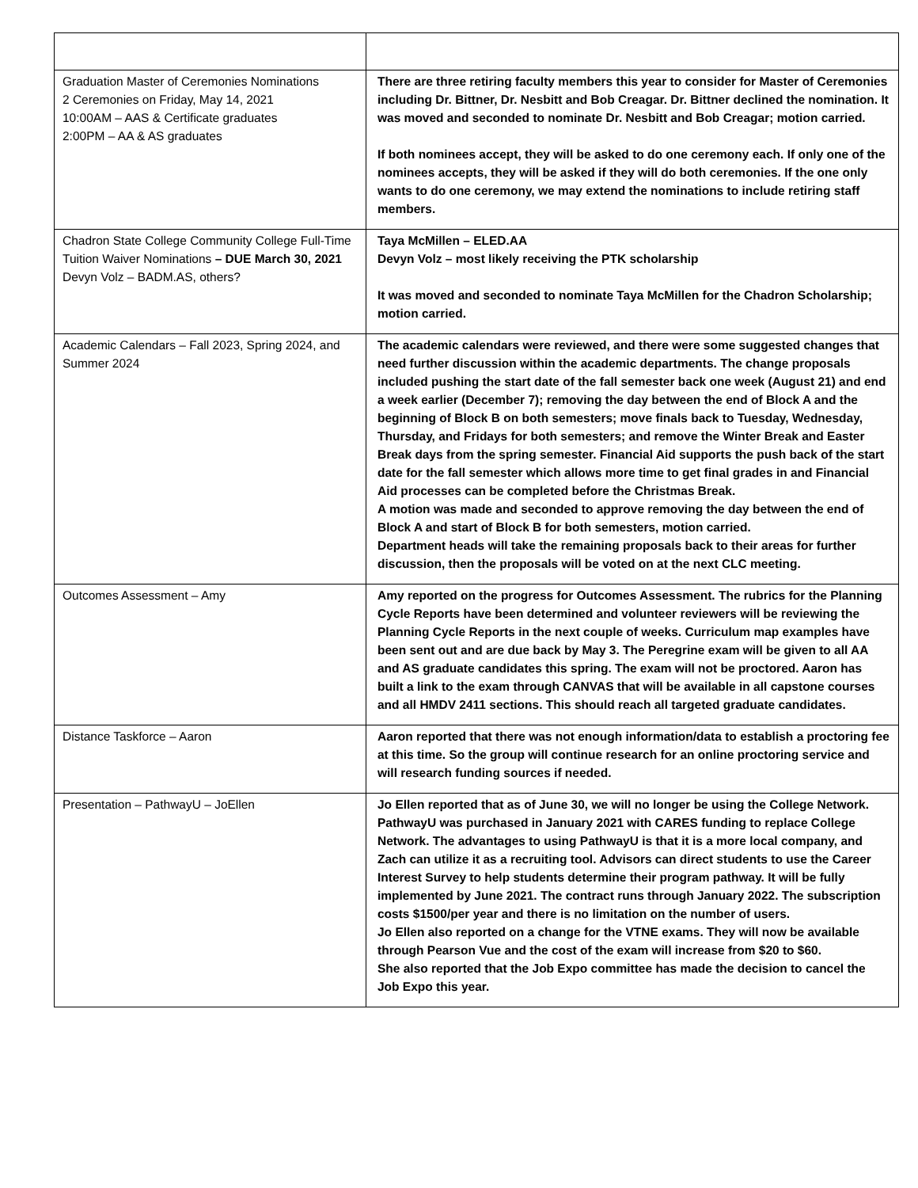| Graduation Master of Ceremonies Nominations 2 Ceremonies on Friday, May 14, 2021 10:00AM – AAS & Certificate graduates 2:00PM – AA & AS graduates | There are three retiring faculty members this year to consider for Master of Ceremonies including Dr. Bittner, Dr. Nesbitt and Bob Creagar. Dr. Bittner declined the nomination. It was moved and seconded to nominate Dr. Nesbitt and Bob Creagar; motion carried. If both nominees accept, they will be asked to do one ceremony each. If only one of the nominees accepts, they will be asked if they will do both ceremonies. If the one only wants to do one ceremony, we may extend the nominations to include retiring staff members. |
| Chadron State College Community College Full-Time Tuition Waiver Nominations – DUE March 30, 2021 Devyn Volz – BADM.AS, others? | Taya McMillen – ELED.AA Devyn Volz – most likely receiving the PTK scholarship It was moved and seconded to nominate Taya McMillen for the Chadron Scholarship; motion carried. |
| Academic Calendars – Fall 2023, Spring 2024, and Summer 2024 | The academic calendars were reviewed, and there were some suggested changes that need further discussion within the academic departments. The change proposals included pushing the start date of the fall semester back one week (August 21) and end a week earlier (December 7); removing the day between the end of Block A and the beginning of Block B on both semesters; move finals back to Tuesday, Wednesday, Thursday, and Fridays for both semesters; and remove the Winter Break and Easter Break days from the spring semester. Financial Aid supports the push back of the start date for the fall semester which allows more time to get final grades in and Financial Aid processes can be completed before the Christmas Break. A motion was made and seconded to approve removing the day between the end of Block A and start of Block B for both semesters, motion carried. Department heads will take the remaining proposals back to their areas for further discussion, then the proposals will be voted on at the next CLC meeting. |
| Outcomes Assessment – Amy | Amy reported on the progress for Outcomes Assessment. The rubrics for the Planning Cycle Reports have been determined and volunteer reviewers will be reviewing the Planning Cycle Reports in the next couple of weeks. Curriculum map examples have been sent out and are due back by May 3. The Peregrine exam will be given to all AA and AS graduate candidates this spring. The exam will not be proctored. Aaron has built a link to the exam through CANVAS that will be available in all capstone courses and all HMDV 2411 sections. This should reach all targeted graduate candidates. |
| Distance Taskforce – Aaron | Aaron reported that there was not enough information/data to establish a proctoring fee at this time. So the group will continue research for an online proctoring service and will research funding sources if needed. |
| Presentation – PathwayU – JoEllen | Jo Ellen reported that as of June 30, we will no longer be using the College Network. PathwayU was purchased in January 2021 with CARES funding to replace College Network. The advantages to using PathwayU is that it is a more local company, and Zach can utilize it as a recruiting tool. Advisors can direct students to use the Career Interest Survey to help students determine their program pathway. It will be fully implemented by June 2021. The contract runs through January 2022. The subscription costs $1500/per year and there is no limitation on the number of users. Jo Ellen also reported on a change for the VTNE exams. They will now be available through Pearson Vue and the cost of the exam will increase from $20 to $60. She also reported that the Job Expo committee has made the decision to cancel the Job Expo this year. |